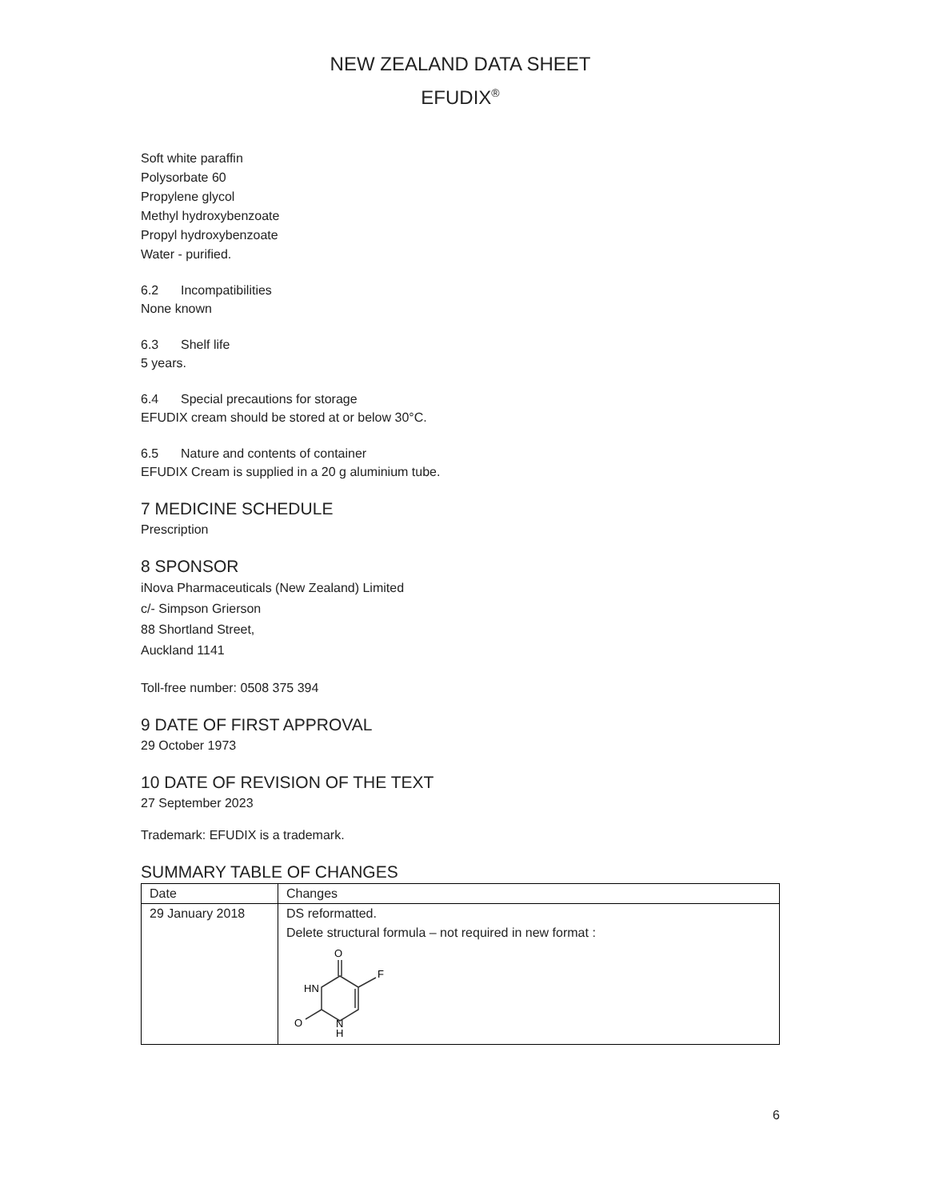NEW ZEALAND DATA SHEET
EFUDIX<sup>®</sup>
Soft white paraffin
Polysorbate 60
Propylene glycol
Methyl hydroxybenzoate
Propyl hydroxybenzoate
Water - purified.
6.2 Incompatibilities
None known
6.3 Shelf life
5 years.
6.4 Special precautions for storage
EFUDIX cream should be stored at or below 30°C.
6.5 Nature and contents of container
EFUDIX Cream is supplied in a 20 g aluminium tube.
7 MEDICINE SCHEDULE
Prescription
8 SPONSOR
iNova Pharmaceuticals (New Zealand) Limited
c/- Simpson Grierson
88 Shortland Street,
Auckland 1141
Toll-free number: 0508 375 394
9 DATE OF FIRST APPROVAL
29 October 1973
10 DATE OF REVISION OF THE TEXT
27 September 2023
Trademark: EFUDIX is a trademark.
SUMMARY TABLE OF CHANGES
| Date | Changes |
| 29 January 2018 | DS reformatted. Delete structural formula – not required in new format : O F HN O N H |
6